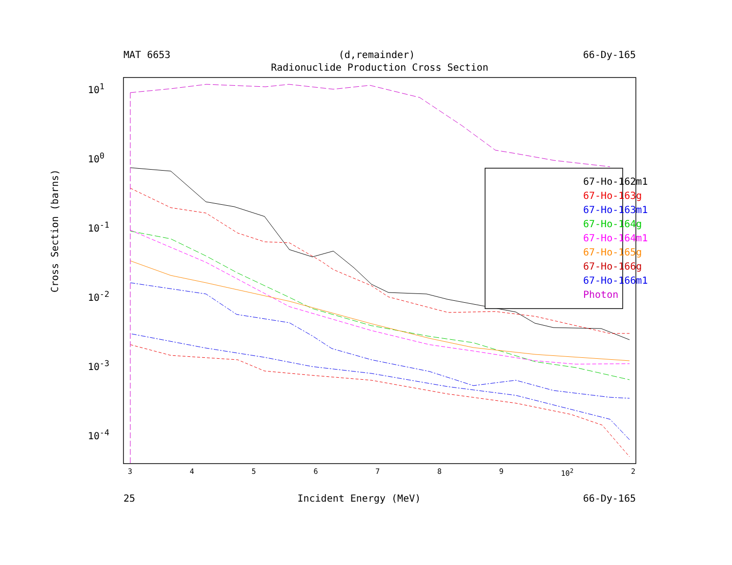MAT 6653 (d,remainder) 66-Dy-165
Radionuclide Production Cross Section
Cross Section (barns)
10<sup>1</sup>
10<sup>0</sup>
10<sup>-1</sup>
10<sup>-2</sup>
10<sup>-3</sup>
10<sup>-4</sup>
3456789 10<sup>2</sup> 2
67-Ho-162m1
67-Ho-163g
67-Ho-163m1
67-Ho-164g
67-Ho-164m1
67-Ho-165g
67-Ho-166g
67-Ho-166m1
Photon
25 Incident Energy (MeV) 66-Dy-165